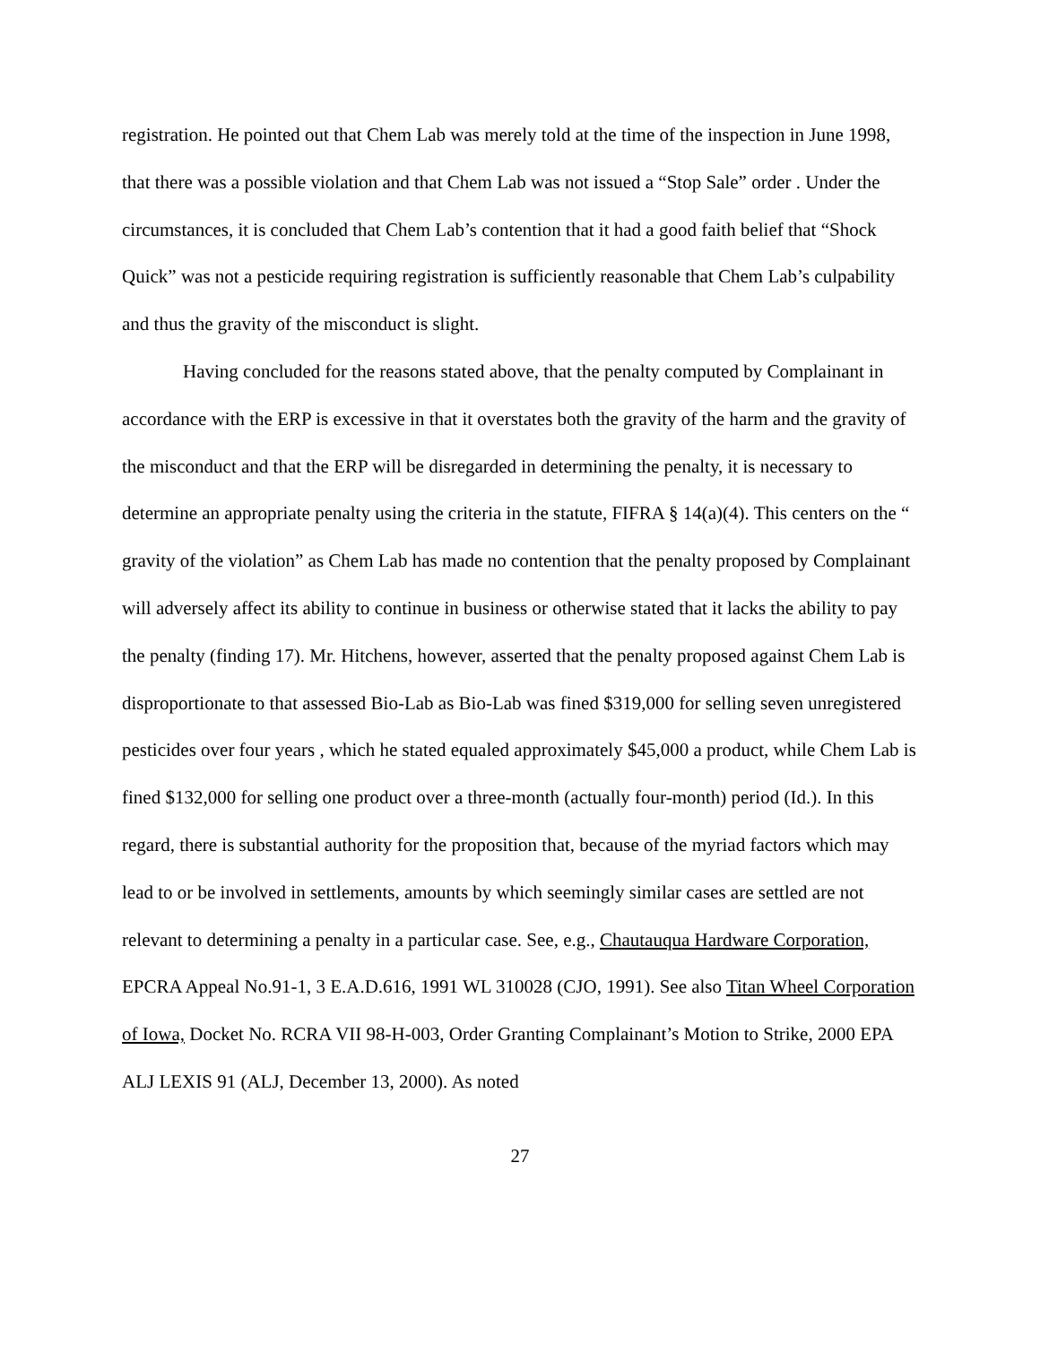registration. He pointed out that Chem Lab was merely told at the time of the inspection in June 1998, that there was a possible violation and that Chem Lab was not issued a “Stop Sale” order . Under the circumstances, it is concluded that Chem Lab’s contention that it had a good faith belief that “Shock Quick” was not a pesticide requiring registration is sufficiently reasonable that Chem Lab’s culpability and thus the gravity of the misconduct is slight.
Having concluded for the reasons stated above, that the penalty computed by Complainant in accordance with the ERP is excessive in that it overstates both the gravity of the harm and the gravity of the misconduct and that the ERP will be disregarded in determining the penalty, it is necessary to determine an appropriate penalty using the criteria in the statute, FIFRA § 14(a)(4). This centers on the “ gravity of the violation” as Chem Lab has made no contention that the penalty proposed by Complainant will adversely affect its ability to continue in business or otherwise stated that it lacks the ability to pay the penalty (finding 17). Mr. Hitchens, however, asserted that the penalty proposed against Chem Lab is disproportionate to that assessed Bio-Lab as Bio-Lab was fined $319,000 for selling seven unregistered pesticides over four years , which he stated equaled approximately $45,000 a product, while Chem Lab is fined $132,000 for selling one product over a three-month (actually four-month) period (Id.). In this regard, there is substantial authority for the proposition that, because of the myriad factors which may lead to or be involved in settlements, amounts by which seemingly similar cases are settled are not relevant to determining a penalty in a particular case. See, e.g., Chautauqua Hardware Corporation, EPCRA Appeal No.91-1, 3 E.A.D.616, 1991 WL 310028 (CJO, 1991). See also Titan Wheel Corporation of Iowa, Docket No. RCRA VII 98-H-003, Order Granting Complainant’s Motion to Strike, 2000 EPA ALJ LEXIS 91 (ALJ, December 13, 2000). As noted
27